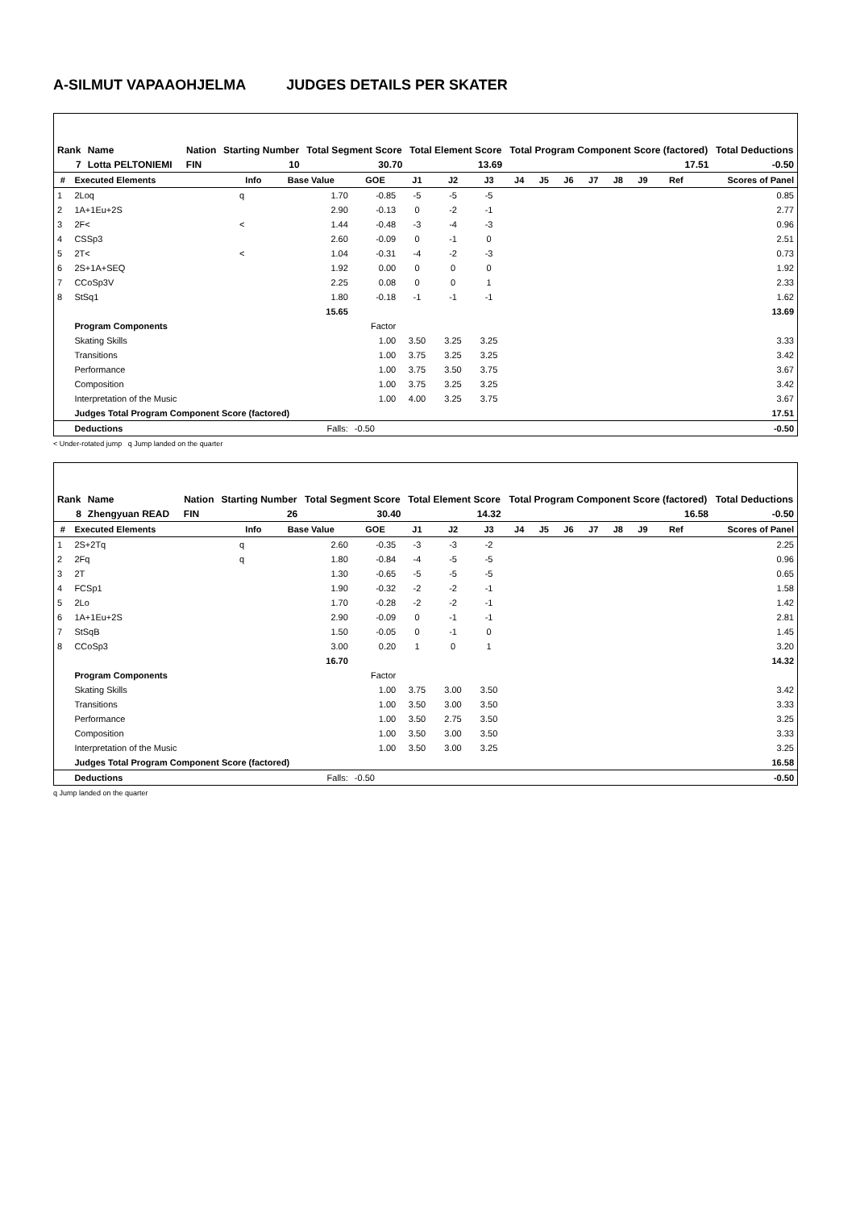A-SILMUT VAPAAOHJELMA JUDGES DETAILS PER SKATER
| Rank | Name | | Nation | Starting Number | Total Segment Score | Total Element Score | Total Program Component Score (factored) | Total Deductions |
| --- | --- | --- | --- | --- | --- | --- | --- | --- |
| 7 | Lotta PELTONIEMI | | FIN | 10 | 30.70 | 13.69 | 17.51 | -0.50 |
| # | Executed Elements | Info | Base Value | GOE | J1 | J2 | J3 | J4 | J5 | J6 | J7 | J8 | J9 | Ref | Scores of Panel |
| --- | --- | --- | --- | --- | --- | --- | --- | --- | --- | --- | --- | --- | --- | --- | --- |
| 1 | 2Loq | q | 1.70 | -0.85 | -5 | -5 | -5 | | | | | | | | 0.85 |
| 2 | 1A+1Eu+2S | | 2.90 | -0.13 | 0 | -2 | -1 | | | | | | | | 2.77 |
| 3 | 2F< | < | 1.44 | -0.48 | -3 | -4 | -3 | | | | | | | | 0.96 |
| 4 | CSSp3 | | 2.60 | -0.09 | 0 | -1 | 0 | | | | | | | | 2.51 |
| 5 | 2T< | < | 1.04 | -0.31 | -4 | -2 | -3 | | | | | | | | 0.73 |
| 6 | 2S+1A+SEQ | | 1.92 | 0.00 | 0 | 0 | 0 | | | | | | | | 1.92 |
| 7 | CCoSp3V | | 2.25 | 0.08 | 0 | 0 | 1 | | | | | | | | 2.33 |
| 8 | StSq1 | | 1.80 | -0.18 | -1 | -1 | -1 | | | | | | | | 1.62 |
| | | | 15.65 | | | | | | | | | | | | 13.69 |
| | Program Components | | | Factor | | | | | | | | | | | |
| | Skating Skills | | | 1.00 | 3.50 | 3.25 | 3.25 | | | | | | | | 3.33 |
| | Transitions | | | 1.00 | 3.75 | 3.25 | 3.25 | | | | | | | | 3.42 |
| | Performance | | | 1.00 | 3.75 | 3.50 | 3.75 | | | | | | | | 3.67 |
| | Composition | | | 1.00 | 3.75 | 3.25 | 3.25 | | | | | | | | 3.42 |
| | Interpretation of the Music | | | 1.00 | 4.00 | 3.25 | 3.75 | | | | | | | | 3.67 |
| | Judges Total Program Component Score (factored) | | | | | | | | | | | | | | 17.51 |
| | Deductions | | Falls: | -0.50 | | | | | | | | | | | -0.50 |
< Under-rotated jump q Jump landed on the quarter
| Rank | Name | | Nation | Starting Number | Total Segment Score | Total Element Score | Total Program Component Score (factored) | Total Deductions |
| --- | --- | --- | --- | --- | --- | --- | --- | --- |
| 8 | Zhengyuan READ | | FIN | 26 | 30.40 | 14.32 | 16.58 | -0.50 |
| # | Executed Elements | Info | Base Value | GOE | J1 | J2 | J3 | J4 | J5 | J6 | J7 | J8 | J9 | Ref | Scores of Panel |
| --- | --- | --- | --- | --- | --- | --- | --- | --- | --- | --- | --- | --- | --- | --- | --- |
| 1 | 2S+2Tq | q | 2.60 | -0.35 | -3 | -3 | -2 | | | | | | | | 2.25 |
| 2 | 2Fq | q | 1.80 | -0.84 | -4 | -5 | -5 | | | | | | | | 0.96 |
| 3 | 2T | | 1.30 | -0.65 | -5 | -5 | -5 | | | | | | | | 0.65 |
| 4 | FCSp1 | | 1.90 | -0.32 | -2 | -2 | -1 | | | | | | | | 1.58 |
| 5 | 2Lo | | 1.70 | -0.28 | -2 | -2 | -1 | | | | | | | | 1.42 |
| 6 | 1A+1Eu+2S | | 2.90 | -0.09 | 0 | -1 | -1 | | | | | | | | 2.81 |
| 7 | StSqB | | 1.50 | -0.05 | 0 | -1 | 0 | | | | | | | | 1.45 |
| 8 | CCoSp3 | | 3.00 | 0.20 | 1 | 0 | 1 | | | | | | | | 3.20 |
| | | | 16.70 | | | | | | | | | | | | 14.32 |
| | Program Components | | | Factor | | | | | | | | | | | |
| | Skating Skills | | | 1.00 | 3.75 | 3.00 | 3.50 | | | | | | | | 3.42 |
| | Transitions | | | 1.00 | 3.50 | 3.00 | 3.50 | | | | | | | | 3.33 |
| | Performance | | | 1.00 | 3.50 | 2.75 | 3.50 | | | | | | | | 3.25 |
| | Composition | | | 1.00 | 3.50 | 3.00 | 3.50 | | | | | | | | 3.33 |
| | Interpretation of the Music | | | 1.00 | 3.50 | 3.00 | 3.25 | | | | | | | | 3.25 |
| | Judges Total Program Component Score (factored) | | | | | | | | | | | | | | 16.58 |
| | Deductions | | Falls: | -0.50 | | | | | | | | | | | -0.50 |
q Jump landed on the quarter